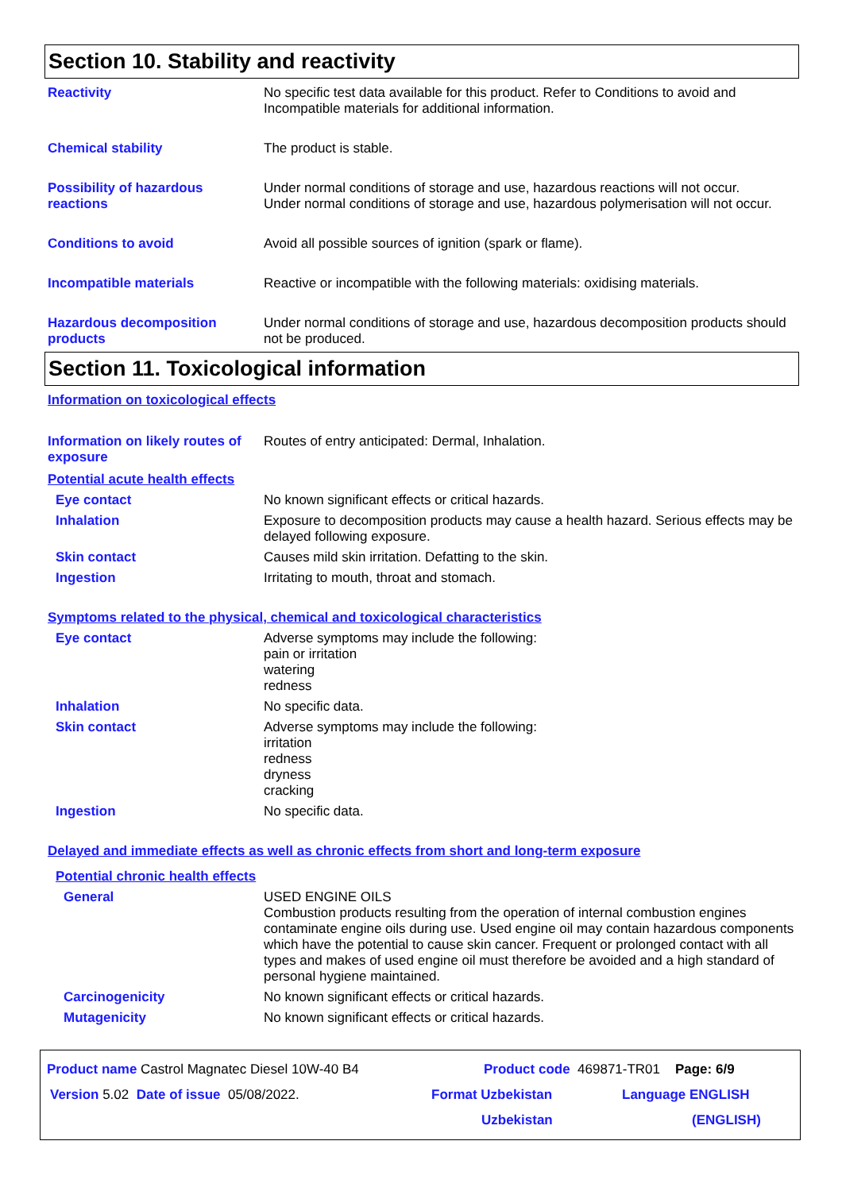Section 10. Stability and reactivity
Reactivity
No specific test data available for this product. Refer to Conditions to avoid and Incompatible materials for additional information.
Chemical stability
The product is stable.
Possibility of hazardous reactions
Under normal conditions of storage and use, hazardous reactions will not occur.
Under normal conditions of storage and use, hazardous polymerisation will not occur.
Conditions to avoid
Avoid all possible sources of ignition (spark or flame).
Incompatible materials
Reactive or incompatible with the following materials: oxidising materials.
Hazardous decomposition products
Under normal conditions of storage and use, hazardous decomposition products should not be produced.
Section 11. Toxicological information
Information on toxicological effects
Information on likely routes of exposure
Routes of entry anticipated: Dermal, Inhalation.
Potential acute health effects
Eye contact
No known significant effects or critical hazards.
Inhalation
Exposure to decomposition products may cause a health hazard. Serious effects may be delayed following exposure.
Skin contact
Causes mild skin irritation. Defatting to the skin.
Ingestion
Irritating to mouth, throat and stomach.
Symptoms related to the physical, chemical and toxicological characteristics
Eye contact
Adverse symptoms may include the following:
pain or irritation
watering
redness
Inhalation
No specific data.
Skin contact
Adverse symptoms may include the following:
irritation
redness
dryness
cracking
Ingestion
No specific data.
Delayed and immediate effects as well as chronic effects from short and long-term exposure
Potential chronic health effects
General
USED ENGINE OILS
Combustion products resulting from the operation of internal combustion engines contaminate engine oils during use. Used engine oil may contain hazardous components which have the potential to cause skin cancer. Frequent or prolonged contact with all types and makes of used engine oil must therefore be avoided and a high standard of personal hygiene maintained.
Carcinogenicity
No known significant effects or critical hazards.
Mutagenicity
No known significant effects or critical hazards.
Product name Castrol Magnatec Diesel 10W-40 B4 Product code 469871-TR01 Page: 6/9
Version 5.02 Date of issue 05/08/2022. Format Uzbekistan Language ENGLISH
Uzbekistan (ENGLISH)